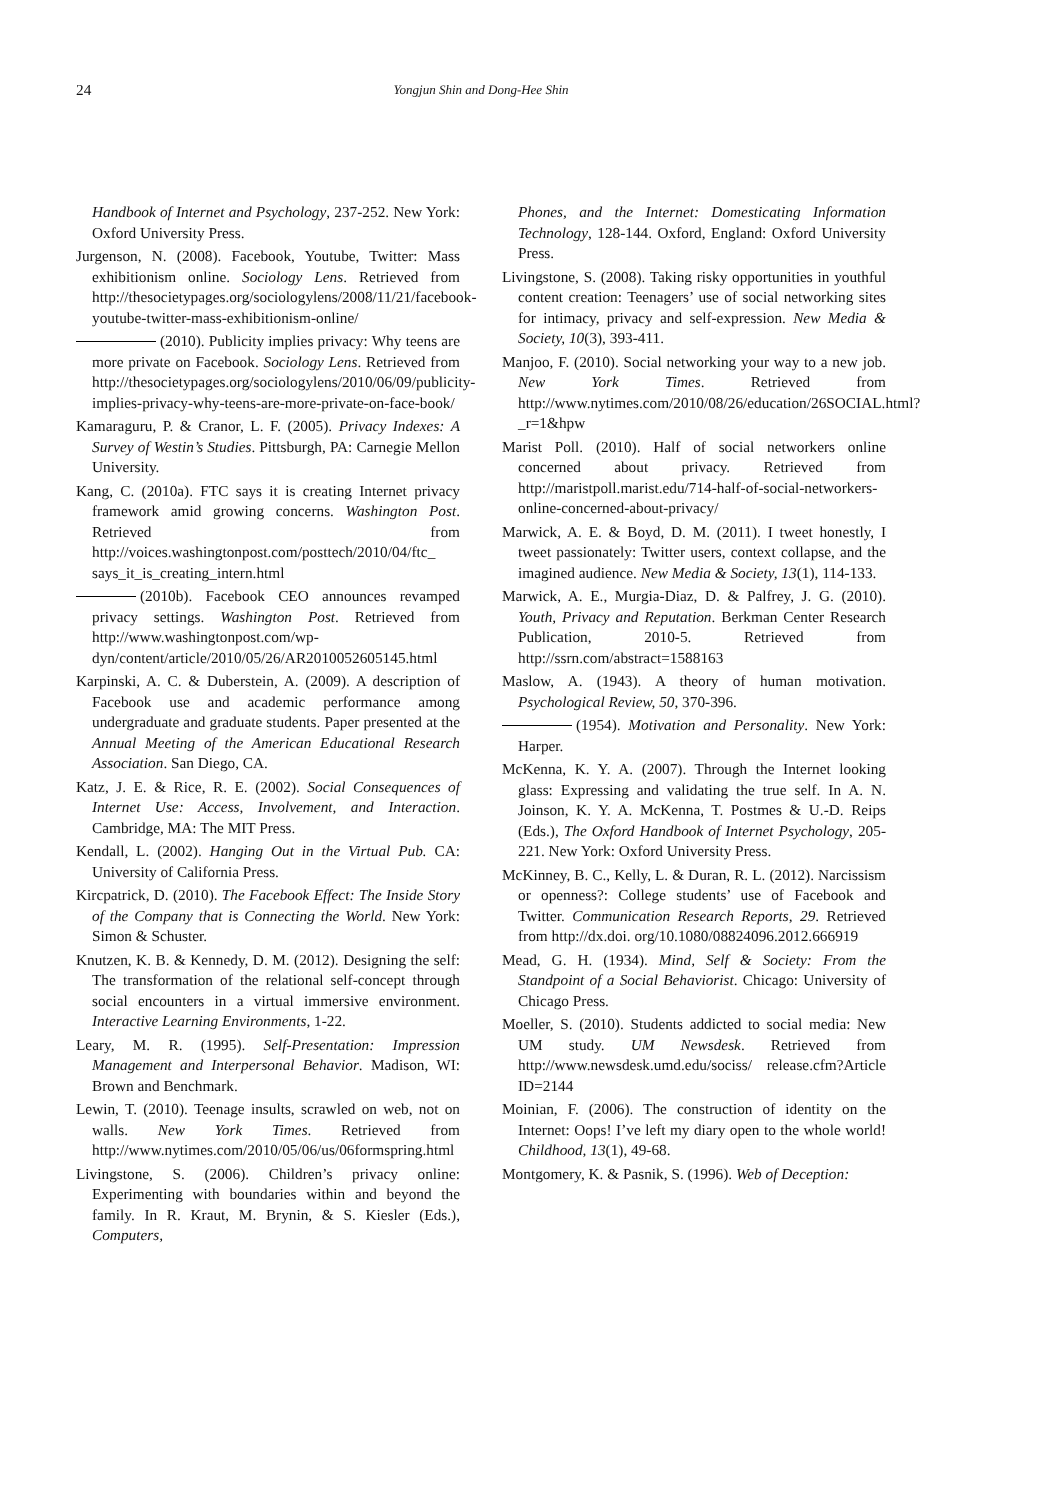24 Yongjun Shin and Dong-Hee Shin
Handbook of Internet and Psychology, 237-252. New York: Oxford University Press.
Jurgenson, N. (2008). Facebook, Youtube, Twitter: Mass exhibitionism online. Sociology Lens. Retrieved from http://thesocietypages.org/sociologylens/2008/11/21/facebook-youtube-twitter-mass-exhibitionism-online/
(2010). Publicity implies privacy: Why teens are more private on Facebook. Sociology Lens. Retrieved from http://thesocietypages.org/sociologylens/2010/06/09/publicity-implies-privacy-why-teens-are-more-private-on-face-book/
Kamaraguru, P. & Cranor, L. F. (2005). Privacy Indexes: A Survey of Westin’s Studies. Pittsburgh, PA: Carnegie Mellon University.
Kang, C. (2010a). FTC says it is creating Internet privacy framework amid growing concerns. Washington Post. Retrieved from http://voices.washingtonpost.com/posttech/2010/04/ftc_ says_it_is_creating_intern.html
(2010b). Facebook CEO announces revamped privacy settings. Washington Post. Retrieved from http://www.washingtonpost.com/wp-dyn/content/article/2010/05/26/AR2010052605145.html
Karpinski, A. C. & Duberstein, A. (2009). A description of Facebook use and academic performance among undergraduate and graduate students. Paper presented at the Annual Meeting of the American Educational Research Association. San Diego, CA.
Katz, J. E. & Rice, R. E. (2002). Social Consequences of Internet Use: Access, Involvement, and Interaction. Cambridge, MA: The MIT Press.
Kendall, L. (2002). Hanging Out in the Virtual Pub. CA: University of California Press.
Kircpatrick, D. (2010). The Facebook Effect: The Inside Story of the Company that is Connecting the World. New York: Simon & Schuster.
Knutzen, K. B. & Kennedy, D. M. (2012). Designing the self: The transformation of the relational self-concept through social encounters in a virtual immersive environment. Interactive Learning Environments, 1-22.
Leary, M. R. (1995). Self-Presentation: Impression Management and Interpersonal Behavior. Madison, WI: Brown and Benchmark.
Lewin, T. (2010). Teenage insults, scrawled on web, not on walls. New York Times. Retrieved from http://www.nytimes.com/2010/05/06/us/06formspring.html
Livingstone, S. (2006). Children’s privacy online: Experimenting with boundaries within and beyond the family. In R. Kraut, M. Brynin, & S. Kiesler (Eds.), Computers,
Phones, and the Internet: Domesticating Information Technology, 128-144. Oxford, England: Oxford University Press.
Livingstone, S. (2008). Taking risky opportunities in youthful content creation: Teenagers’ use of social networking sites for intimacy, privacy and self-expression. New Media & Society, 10(3), 393-411.
Manjoo, F. (2010). Social networking your way to a new job. New York Times. Retrieved from http://www.nytimes.com/2010/08/26/education/26SOCIAL.html?_r=1&hpw
Marist Poll. (2010). Half of social networkers online concerned about privacy. Retrieved from http://maristpoll.marist.edu/714-half-of-social-networkers-online-concerned-about-privacy/
Marwick, A. E. & Boyd, D. M. (2011). I tweet honestly, I tweet passionately: Twitter users, context collapse, and the imagined audience. New Media & Society, 13(1), 114-133.
Marwick, A. E., Murgia-Diaz, D. & Palfrey, J. G. (2010). Youth, Privacy and Reputation. Berkman Center Research Publication, 2010-5. Retrieved from http://ssrn.com/abstract=1588163
Maslow, A. (1943). A theory of human motivation. Psychological Review, 50, 370-396.
(1954). Motivation and Personality. New York: Harper.
McKenna, K. Y. A. (2007). Through the Internet looking glass: Expressing and validating the true self. In A. N. Joinson, K. Y. A. McKenna, T. Postmes & U.-D. Reips (Eds.), The Oxford Handbook of Internet Psychology, 205-221. New York: Oxford University Press.
McKinney, B. C., Kelly, L. & Duran, R. L. (2012). Narcissism or openness?: College students’ use of Facebook and Twitter. Communication Research Reports, 29. Retrieved from http://dx.doi. org/10.1080/08824096.2012.666919
Mead, G. H. (1934). Mind, Self & Society: From the Standpoint of a Social Behaviorist. Chicago: University of Chicago Press.
Moeller, S. (2010). Students addicted to social media: New UM study. UM Newsdesk. Retrieved from http://www.newsdesk.umd.edu/sociss/ release.cfm?Article ID=2144
Moinian, F. (2006). The construction of identity on the Internet: Oops! I’ve left my diary open to the whole world! Childhood, 13(1), 49-68.
Montgomery, K. & Pasnik, S. (1996). Web of Deception: